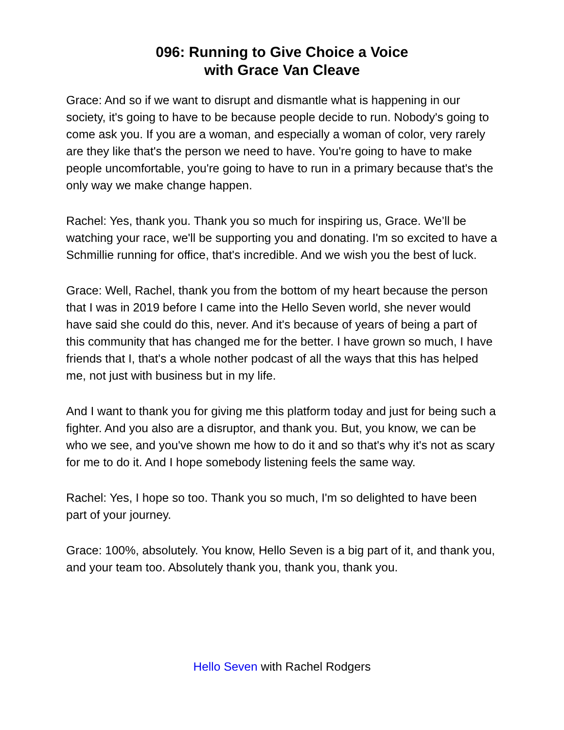096: Running to Give Choice a Voice
with Grace Van Cleave
Grace: And so if we want to disrupt and dismantle what is happening in our society, it's going to have to be because people decide to run. Nobody's going to come ask you. If you are a woman, and especially a woman of color, very rarely are they like that's the person we need to have. You're going to have to make people uncomfortable, you're going to have to run in a primary because that's the only way we make change happen.
Rachel: Yes, thank you. Thank you so much for inspiring us, Grace. We’ll be watching your race, we'll be supporting you and donating. I'm so excited to have a Schmillie running for office, that's incredible. And we wish you the best of luck.
Grace: Well, Rachel, thank you from the bottom of my heart because the person that I was in 2019 before I came into the Hello Seven world, she never would have said she could do this, never. And it's because of years of being a part of this community that has changed me for the better. I have grown so much, I have friends that I, that's a whole nother podcast of all the ways that this has helped me, not just with business but in my life.
And I want to thank you for giving me this platform today and just for being such a fighter. And you also are a disruptor, and thank you. But, you know, we can be who we see, and you've shown me how to do it and so that's why it's not as scary for me to do it. And I hope somebody listening feels the same way.
Rachel: Yes, I hope so too. Thank you so much, I'm so delighted to have been part of your journey.
Grace: 100%, absolutely. You know, Hello Seven is a big part of it, and thank you, and your team too. Absolutely thank you, thank you, thank you.
Hello Seven with Rachel Rodgers